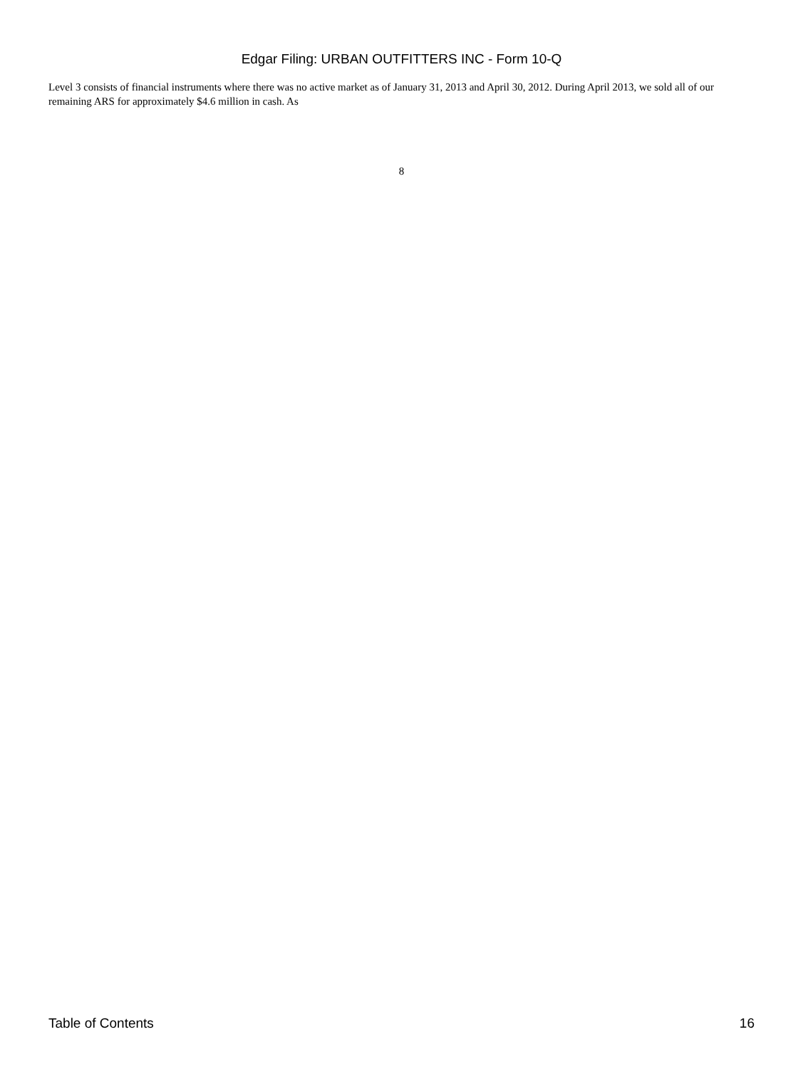Edgar Filing: URBAN OUTFITTERS INC - Form 10-Q
Level 3 consists of financial instruments where there was no active market as of January 31, 2013 and April 30, 2012. During April 2013, we sold all of our remaining ARS for approximately $4.6 million in cash. As
8
Table of Contents 16